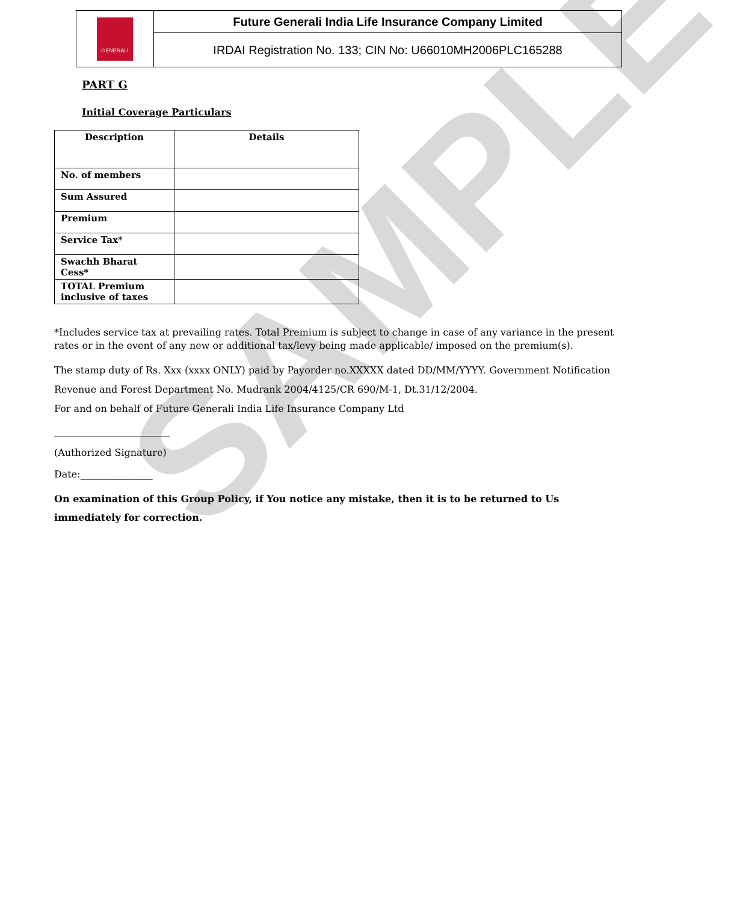SAMPLE
| GENERALI | Future Generali India Life Insurance Company Limited |
| | IRDAI Registration No. 133; CIN No: U66010MH2006PLC165288 |
PART G
Initial Coverage Particulars
| Description | Details |
| --- | --- |
| No. of members | |
| Sum Assured | |
| Premium | |
| Service Tax* | |
| Swachh Bharat Cess* | |
| TOTAL Premium inclusive of taxes | |
*Includes service tax at prevailing rates. Total Premium is subject to change in case of any variance in the present rates or in the event of any new or additional tax/levy being made applicable/ imposed on the premium(s).
The stamp duty of Rs. Xxx (xxxx ONLY) paid by Payorder no.XXXXX dated DD/MM/YYYY. Government Notification
Revenue and Forest Department No. Mudrank 2004/4125/CR 690/M-1, Dt.31/12/2004.
For and on behalf of Future Generali India Life Insurance Company Ltd
________________________
(Authorized Signature)
Date:_______________
On examination of this Group Policy, if You notice any mistake, then it is to be returned to Us immediately for correction.